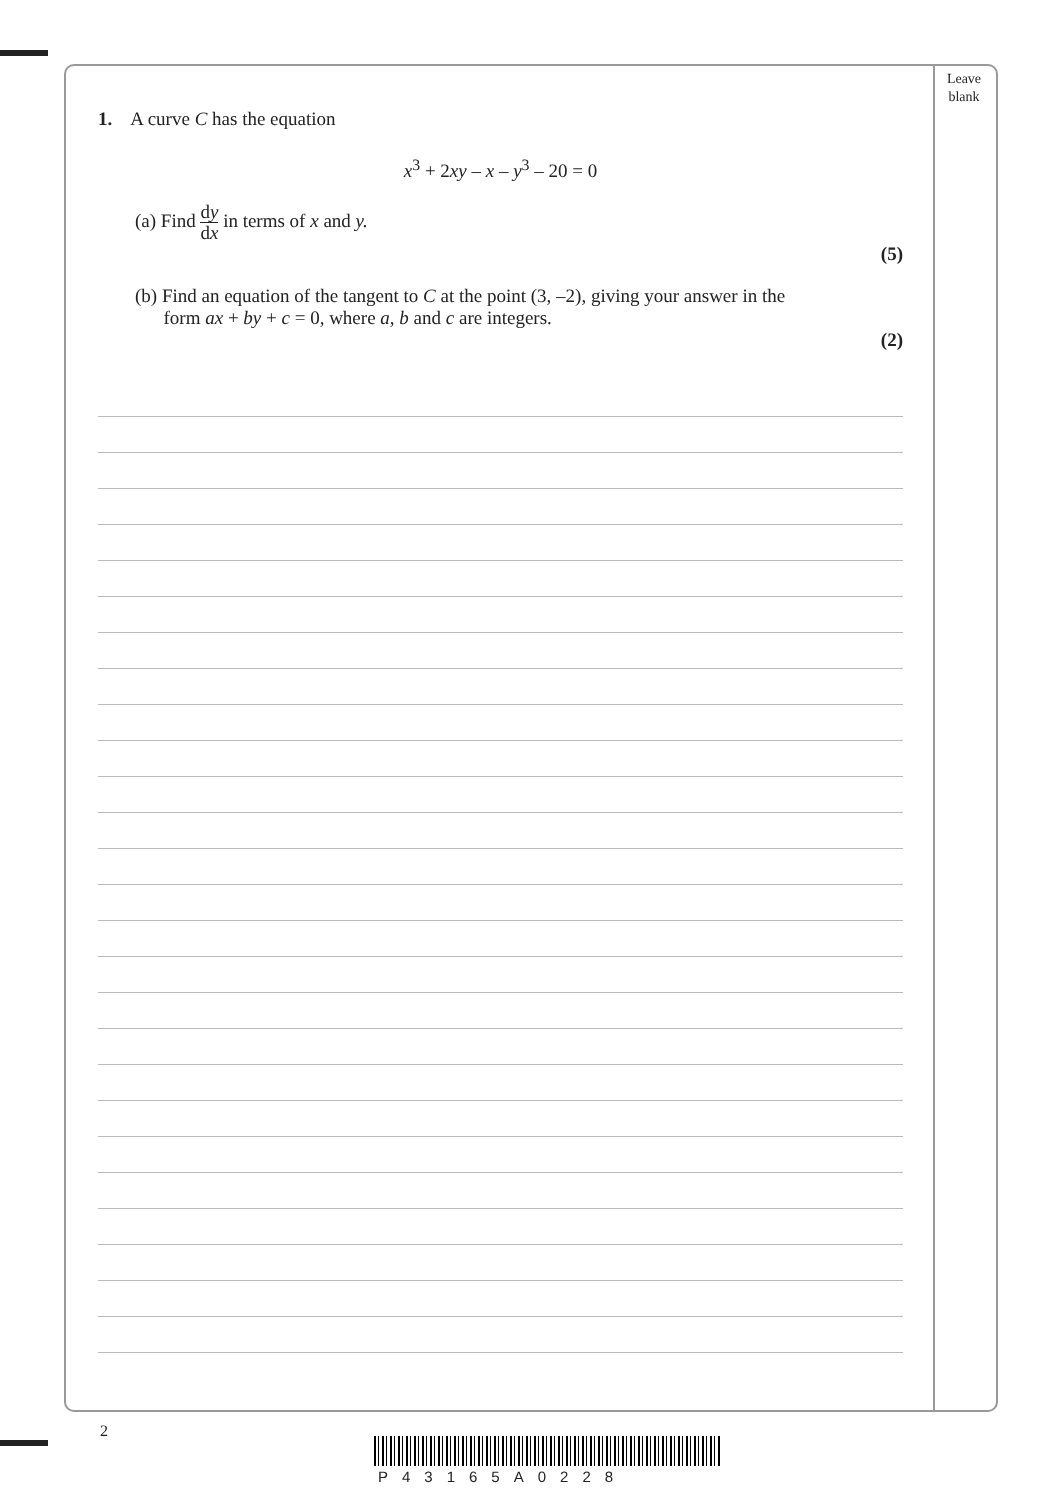Leave blank
1. A curve C has the equation
x<sup>3</sup> + 2xy – x – y<sup>3</sup> – 20 = 0
(a) Find dy dx in terms of x and y.
(5)
(b) Find an equation of the tangent to C at the point (3, –2), giving your answer in the
form ax + by + c = 0, where a, b and c are integers.
(2)
2
P43165A0228